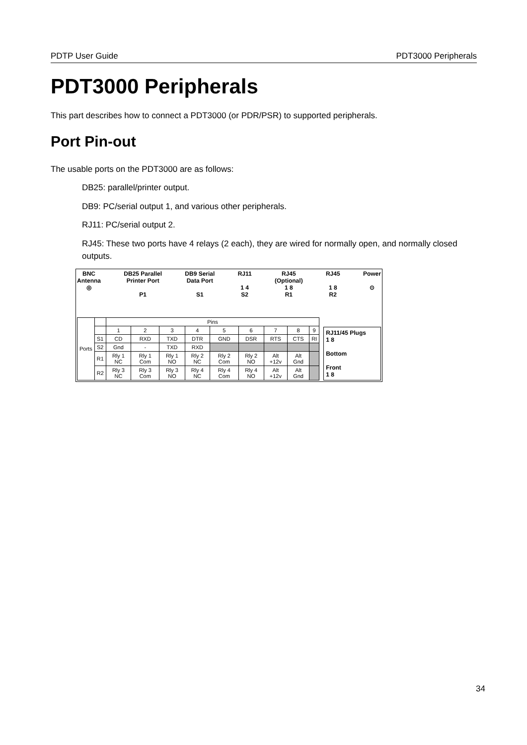PDTP User Guide PDT3000 Peripherals
PDT3000 Peripherals
This part describes how to connect a PDT3000 (or PDR/PSR) to supported peripherals.
Port Pin-out
The usable ports on the PDT3000 are as follows:
DB25: parallel/printer output.
DB9: PC/serial output 1, and various other peripherals.
RJ11: PC/serial output 2.
RJ45: These two ports have 4 relays (2 each), they are wired for normally open, and normally closed outputs.
BNC
Antenna
◎
DB25 Parallel
Printer Port
P1
DB9 Serial
Data Port
S1
RJ11
1 4
S2
RJ45
(Optional)
1 8
R1
RJ45
1 8
R2
Power
⊙
| Ports | | Pins | | | | | | | | |
| --- | --- | --- | --- | --- | --- | --- | --- | --- | --- | --- |
| | | 1 | 2 | 3 | 4 | 5 | 6 | 7 | 8 | 9 |
| | S1 | CD | RXD | TXD | DTR | GND | DSR | RTS | CTS | RI |
| | S2 | Gnd | - | TXD | RXD | | | | | |
| | R1 | Rly 1 NC | Rly 1 Com | Rly 1 NO | Rly 2 NC | Rly 2 Com | Rly 2 NO | Alt +12v | Alt Gnd | |
| | R2 | Rly 3 NC | Rly 3 Com | Rly 3 NO | Rly 4 NC | Rly 4 Com | Rly 4 NO | Alt +12v | Alt Gnd | |
RJ11/45 Plugs
1 8
Bottom
Front
1 8
34